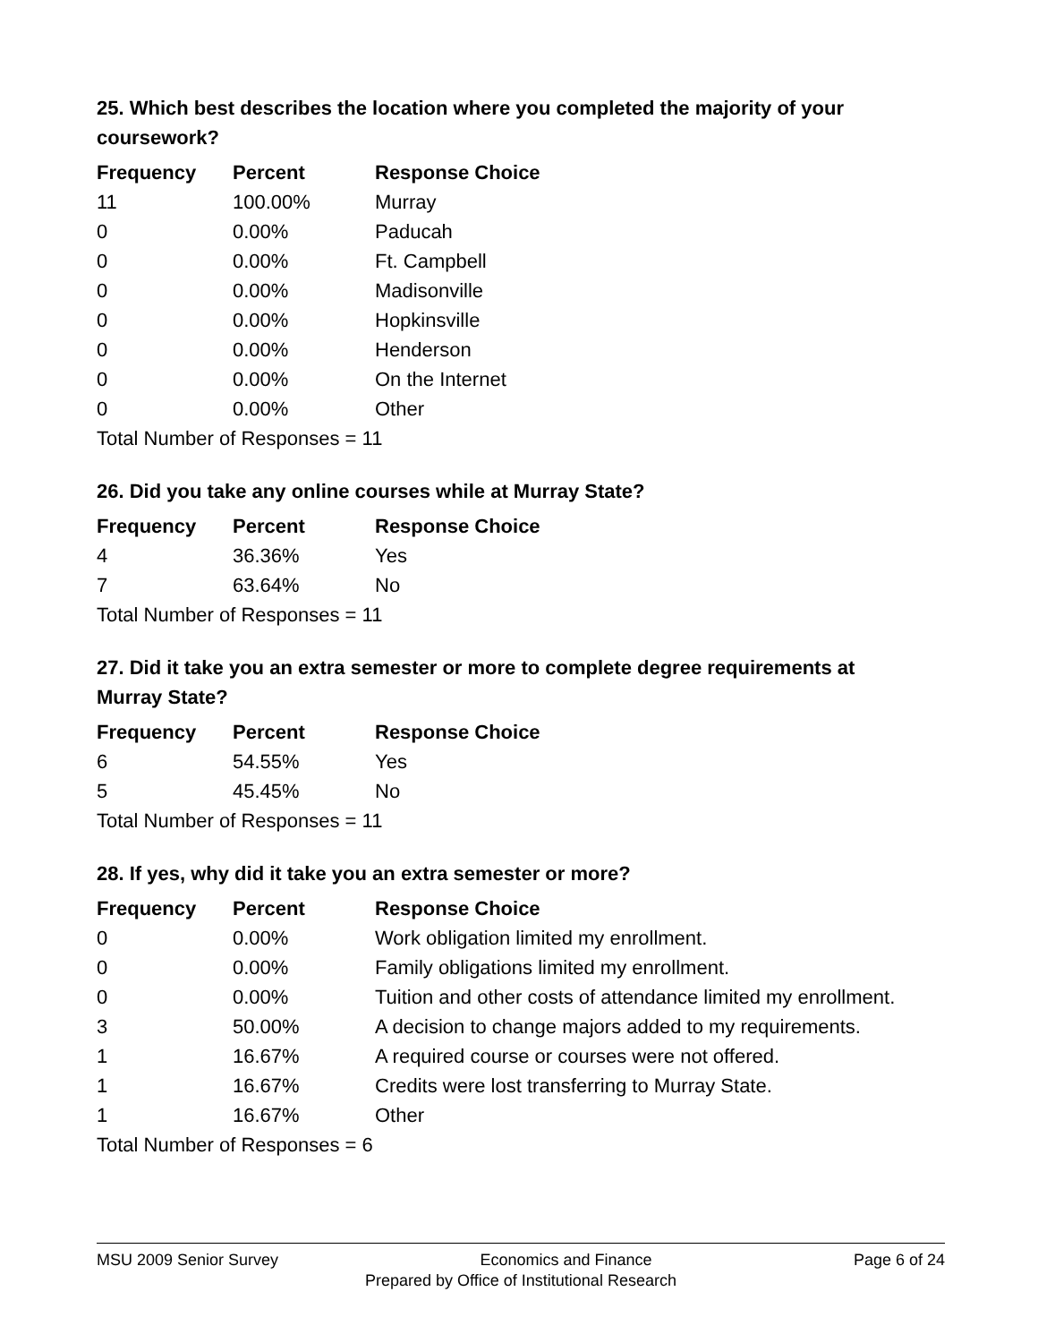25. Which best describes the location where you completed the majority of your coursework?
| Frequency | Percent | Response Choice |
| --- | --- | --- |
| 11 | 100.00% | Murray |
| 0 | 0.00% | Paducah |
| 0 | 0.00% | Ft. Campbell |
| 0 | 0.00% | Madisonville |
| 0 | 0.00% | Hopkinsville |
| 0 | 0.00% | Henderson |
| 0 | 0.00% | On the Internet |
| 0 | 0.00% | Other |
| Total Number of Responses = 11 | | |
26. Did you take any online courses while at Murray State?
| Frequency | Percent | Response Choice |
| --- | --- | --- |
| 4 | 36.36% | Yes |
| 7 | 63.64% | No |
| Total Number of Responses = 11 | | |
27. Did it take you an extra semester or more to complete degree requirements at Murray State?
| Frequency | Percent | Response Choice |
| --- | --- | --- |
| 6 | 54.55% | Yes |
| 5 | 45.45% | No |
| Total Number of Responses = 11 | | |
28. If yes, why did it take you an extra semester or more?
| Frequency | Percent | Response Choice |
| --- | --- | --- |
| 0 | 0.00% | Work obligation limited my enrollment. |
| 0 | 0.00% | Family obligations limited my enrollment. |
| 0 | 0.00% | Tuition and other costs of attendance limited my enrollment. |
| 3 | 50.00% | A decision to change majors added to my requirements. |
| 1 | 16.67% | A required course or courses were not offered. |
| 1 | 16.67% | Credits were lost transferring to Murray State. |
| 1 | 16.67% | Other |
| Total Number of Responses = 6 | | |
MSU 2009 Senior Survey Economics and Finance Page 6 of 24
Prepared by Office of Institutional Research